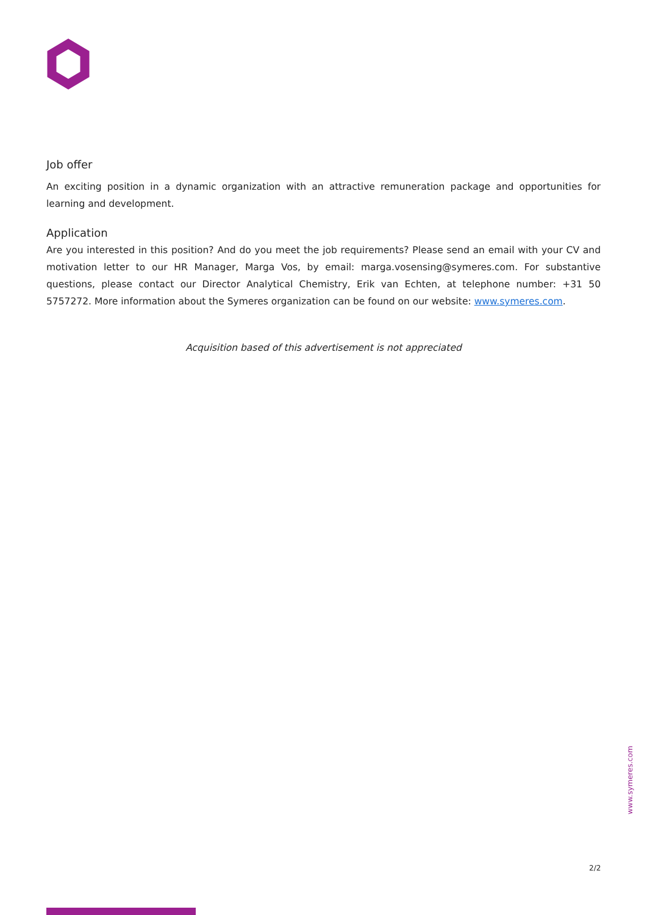Job offer
An exciting position in a dynamic organization with an attractive remuneration package and opportunities for learning and development.
Application
Are you interested in this position? And do you meet the job requirements? Please send an email with your CV and motivation letter to our HR Manager, Marga Vos, by email: marga.vosensing@symeres.com. For substantive questions, please contact our Director Analytical Chemistry, Erik van Echten, at telephone number: +31 50 5757272. More information about the Symeres organization can be found on our website: www.symeres.com.
Acquisition based of this advertisement is not appreciated
www.symeres.com
2/2